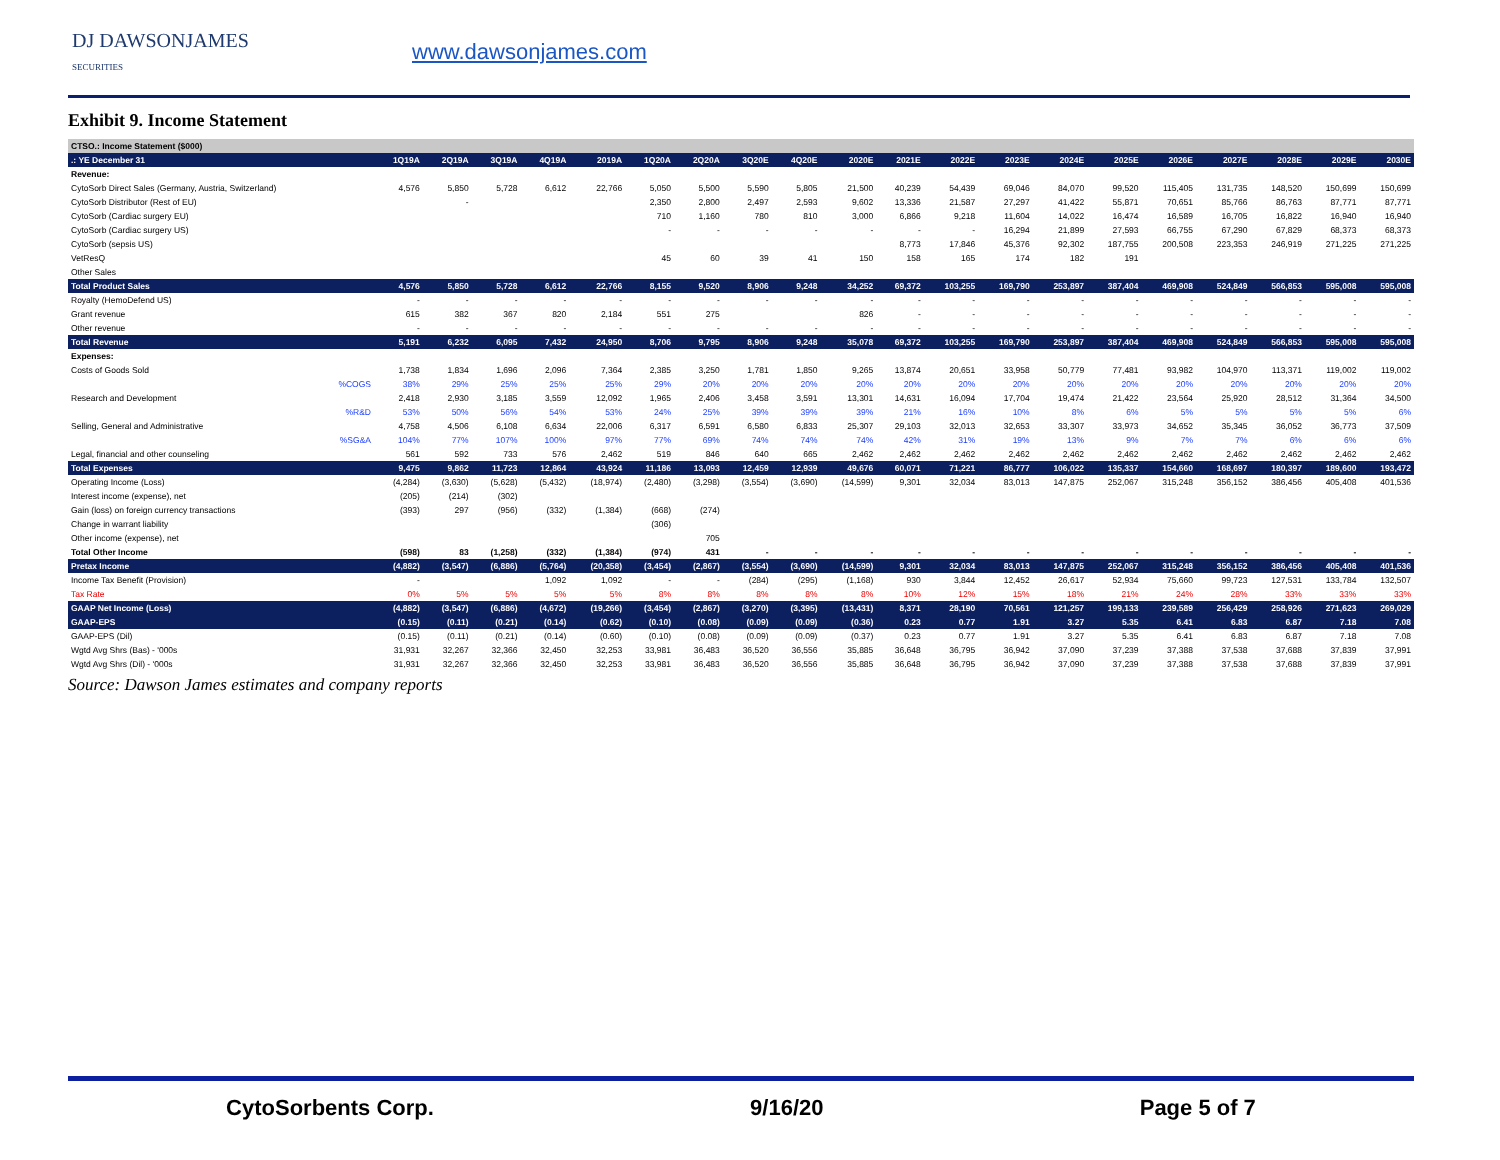DJ DAWSONJAMES
SECURITIES
www.dawsonjames.com
Exhibit 9. Income Statement
| CTSO.: Income Statement ($000) | | | | | | | | | | | | | | | | | | | | |
| .: YE December 31 | 1Q19A | 2Q19A | 3Q19A | 4Q19A | 2019A | 1Q20A | 2Q20A | 3Q20E | 4Q20E | 2020E | 2021E | 2022E | 2023E | 2024E | 2025E | 2026E | 2027E | 2028E | 2029E | 2030E |
| Revenue: | | | | | | | | | | | | | | | | | | | | |
| CytoSorb Direct Sales (Germany, Austria, Switzerland) | 4,576 | 5,850 | 5,728 | 6,612 | 22,766 | 5,050 | 5,500 | 5,590 | 5,805 | 21,500 | 40,239 | 54,439 | 69,046 | 84,070 | 99,520 | 115,405 | 131,735 | 148,520 | 150,699 | 150,699 |
| CytoSorb Distributor (Rest of EU) | | - | | | | 2,350 | 2,800 | 2,497 | 2,593 | 9,602 | 13,336 | 21,587 | 27,297 | 41,422 | 55,871 | 70,651 | 85,766 | 86,763 | 87,771 | 87,771 |
| CytoSorb (Cardiac surgery EU) | | | | | | 710 | 1,160 | 780 | 810 | 3,000 | 6,866 | 9,218 | 11,604 | 14,022 | 16,474 | 16,589 | 16,705 | 16,822 | 16,940 | 16,940 |
| CytoSorb (Cardiac surgery US) | | | | | | - | - | - | - | - | - | - | 16,294 | 21,899 | 27,593 | 66,755 | 67,290 | 67,829 | 68,373 | 68,373 |
| CytoSorb (sepsis US) | | | | | | | | | | | 8,773 | 17,846 | 45,376 | 92,302 | 187,755 | 200,508 | 223,353 | 246,919 | 271,225 | 271,225 |
| VetResQ | | | | | | 45 | 60 | 39 | 41 | 150 | 158 | 165 | 174 | 182 | 191 | | | | | |
| Other Sales | | | | | | | | | | | | | | | | | | | | |
| Total Product Sales | 4,576 | 5,850 | 5,728 | 6,612 | 22,766 | 8,155 | 9,520 | 8,906 | 9,248 | 34,252 | 69,372 | 103,255 | 169,790 | 253,897 | 387,404 | 469,908 | 524,849 | 566,853 | 595,008 | 595,008 |
| Royalty (HemoDefend US) | - | - | - | - | - | - | - | - | - | - | - | - | - | - | - | - | - | - | - | - |
| Grant revenue | 615 | 382 | 367 | 820 | 2,184 | 551 | 275 | | | 826 | - | - | - | - | - | - | - | - | - | - |
| Other revenue | - | - | - | - | - | - | - | - | - | - | - | - | - | - | - | - | - | - | - | - |
| Total Revenue | 5,191 | 6,232 | 6,095 | 7,432 | 24,950 | 8,706 | 9,795 | 8,906 | 9,248 | 35,078 | 69,372 | 103,255 | 169,790 | 253,897 | 387,404 | 469,908 | 524,849 | 566,853 | 595,008 | 595,008 |
| Expenses: | | | | | | | | | | | | | | | | | | | | |
| Costs of Goods Sold | 1,738 | 1,834 | 1,696 | 2,096 | 7,364 | 2,385 | 3,250 | 1,781 | 1,850 | 9,265 | 13,874 | 20,651 | 33,958 | 50,779 | 77,481 | 93,982 | 104,970 | 113,371 | 119,002 | 119,002 |
| %COGS | 38% | 29% | 25% | 25% | 25% | 29% | 20% | 20% | 20% | 20% | 20% | 20% | 20% | 20% | 20% | 20% | 20% | 20% | 20% | 20% |
| Research and Development | 2,418 | 2,930 | 3,185 | 3,559 | 12,092 | 1,965 | 2,406 | 3,458 | 3,591 | 13,301 | 14,631 | 16,094 | 17,704 | 19,474 | 21,422 | 23,564 | 25,920 | 28,512 | 31,364 | 34,500 |
| %R&D | 53% | 50% | 56% | 54% | 53% | 24% | 25% | 39% | 39% | 39% | 21% | 16% | 10% | 8% | 6% | 5% | 5% | 5% | 5% | 6% |
| Selling, General and Administrative | 4,758 | 4,506 | 6,108 | 6,634 | 22,006 | 6,317 | 6,591 | 6,580 | 6,833 | 25,307 | 29,103 | 32,013 | 32,653 | 33,307 | 33,973 | 34,652 | 35,345 | 36,052 | 36,773 | 37,509 |
| %SG&A | 104% | 77% | 107% | 100% | 97% | 77% | 69% | 74% | 74% | 74% | 42% | 31% | 19% | 13% | 9% | 7% | 7% | 6% | 6% | 6% |
| Legal, financial and other counseling | 561 | 592 | 733 | 576 | 2,462 | 519 | 846 | 640 | 665 | 2,462 | 2,462 | 2,462 | 2,462 | 2,462 | 2,462 | 2,462 | 2,462 | 2,462 | 2,462 | 2,462 |
| Total Expenses | 9,475 | 9,862 | 11,723 | 12,864 | 43,924 | 11,186 | 13,093 | 12,459 | 12,939 | 49,676 | 60,071 | 71,221 | 86,777 | 106,022 | 135,337 | 154,660 | 168,697 | 180,397 | 189,600 | 193,472 |
| Operating Income (Loss) | (4,284) | (3,630) | (5,628) | (5,432) | (18,974) | (2,480) | (3,298) | (3,554) | (3,690) | (14,599) | 9,301 | 32,034 | 83,013 | 147,875 | 252,067 | 315,248 | 356,152 | 386,456 | 405,408 | 401,536 |
| Interest income (expense), net | (205) | (214) | (302) | | | | | | | | | | | | | | | | | |
| Gain (loss) on foreign currency transactions | (393) | 297 | (956) | (332) | (1,384) | (668) | (274) | | | | | | | | | | | | | |
| Change in warrant liability | | | | | | (306) | | | | | | | | | | | | | | |
| Other income (expense), net | | | | | | | 705 | | | | | | | | | | | | | |
| Total Other Income | (598) | 83 | (1,258) | (332) | (1,384) | (974) | 431 | - | - | - | - | - | - | - | - | - | - | - | - | - |
| Pretax Income | (4,882) | (3,547) | (6,886) | (5,764) | (20,358) | (3,454) | (2,867) | (3,554) | (3,690) | (14,599) | 9,301 | 32,034 | 83,013 | 147,875 | 252,067 | 315,248 | 356,152 | 386,456 | 405,408 | 401,536 |
| Income Tax Benefit (Provision) | - | | | 1,092 | 1,092 | - | - | (284) | (295) | (1,168) | 930 | 3,844 | 12,452 | 26,617 | 52,934 | 75,660 | 99,723 | 127,531 | 133,784 | 132,507 |
| Tax Rate | 0% | 5% | 5% | 5% | 5% | 8% | 8% | 8% | 8% | 8% | 10% | 12% | 15% | 18% | 21% | 24% | 28% | 33% | 33% | 33% |
| GAAP Net Income (Loss) | (4,882) | (3,547) | (6,886) | (4,672) | (19,266) | (3,454) | (2,867) | (3,270) | (3,395) | (13,431) | 8,371 | 28,190 | 70,561 | 121,257 | 199,133 | 239,589 | 256,429 | 258,926 | 271,623 | 269,029 |
| GAAP-EPS | (0.15) | (0.11) | (0.21) | (0.14) | (0.62) | (0.10) | (0.08) | (0.09) | (0.09) | (0.36) | 0.23 | 0.77 | 1.91 | 3.27 | 5.35 | 6.41 | 6.83 | 6.87 | 7.18 | 7.08 |
| GAAP-EPS (Dil) | (0.15) | (0.11) | (0.21) | (0.14) | (0.60) | (0.10) | (0.08) | (0.09) | (0.09) | (0.37) | 0.23 | 0.77 | 1.91 | 3.27 | 5.35 | 6.41 | 6.83 | 6.87 | 7.18 | 7.08 |
| Wgtd Avg Shrs (Bas) - '000s | 31,931 | 32,267 | 32,366 | 32,450 | 32,253 | 33,981 | 36,483 | 36,520 | 36,556 | 35,885 | 36,648 | 36,795 | 36,942 | 37,090 | 37,239 | 37,388 | 37,538 | 37,688 | 37,839 | 37,991 |
| Wgtd Avg Shrs (Dil) - '000s | 31,931 | 32,267 | 32,366 | 32,450 | 32,253 | 33,981 | 36,483 | 36,520 | 36,556 | 35,885 | 36,648 | 36,795 | 36,942 | 37,090 | 37,239 | 37,388 | 37,538 | 37,688 | 37,839 | 37,991 |
Source: Dawson James estimates and company reports
CytoSorbents Corp. 9/16/20 Page 5 of 7